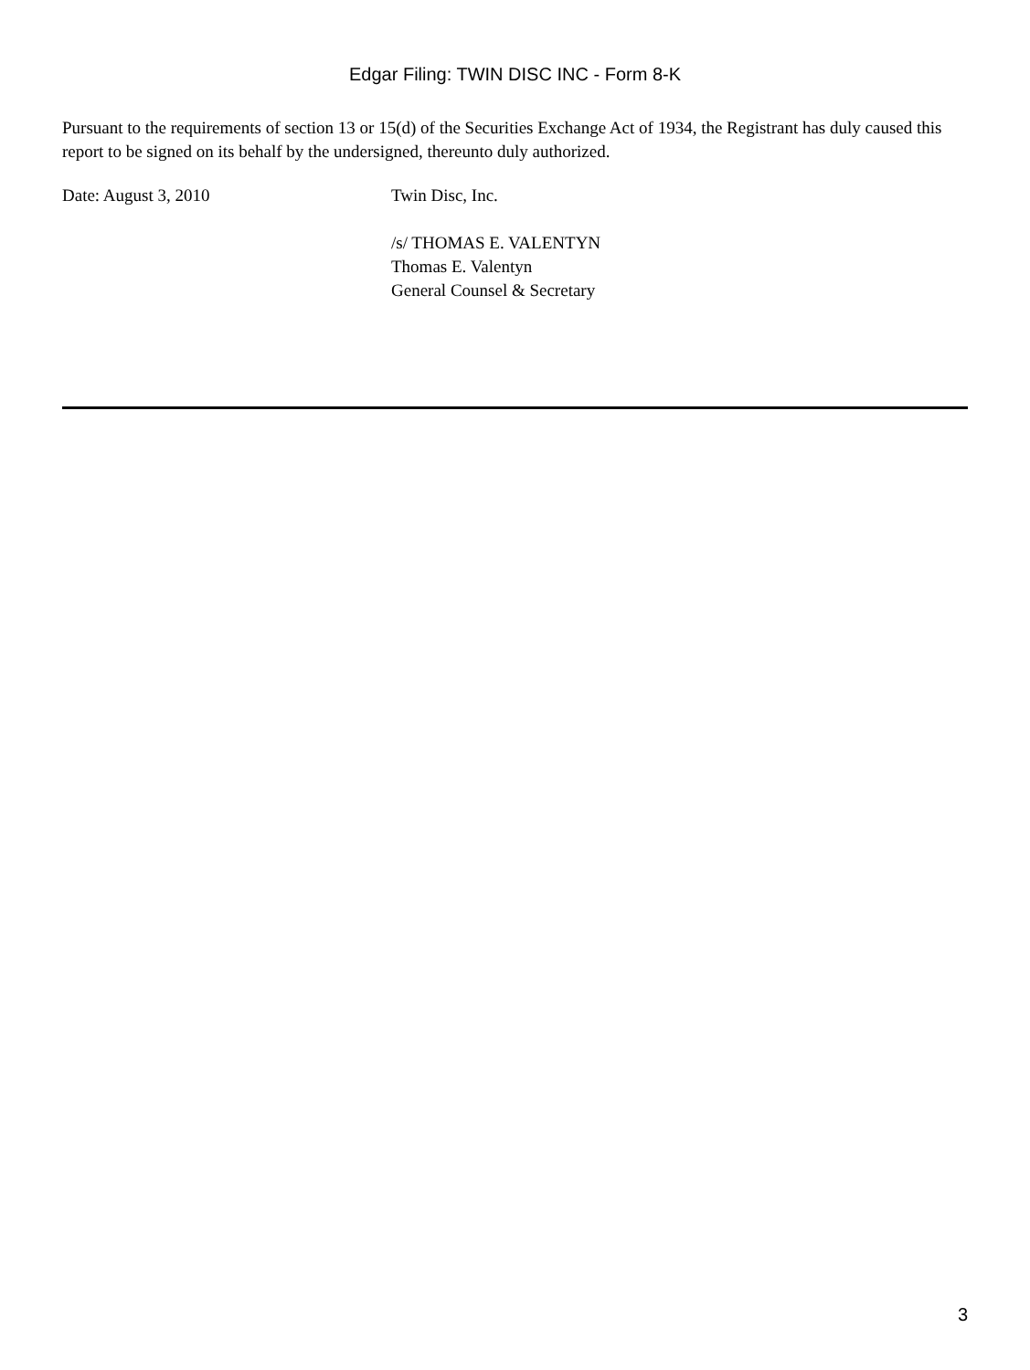Edgar Filing: TWIN DISC INC - Form 8-K
Pursuant to the requirements of section 13 or 15(d) of the Securities Exchange Act of 1934, the Registrant has duly caused this report to be signed on its behalf by the undersigned, thereunto duly authorized.
Date: August 3, 2010 Twin Disc, Inc.
/s/ THOMAS E. VALENTYN
Thomas E. Valentyn
General Counsel & Secretary
3